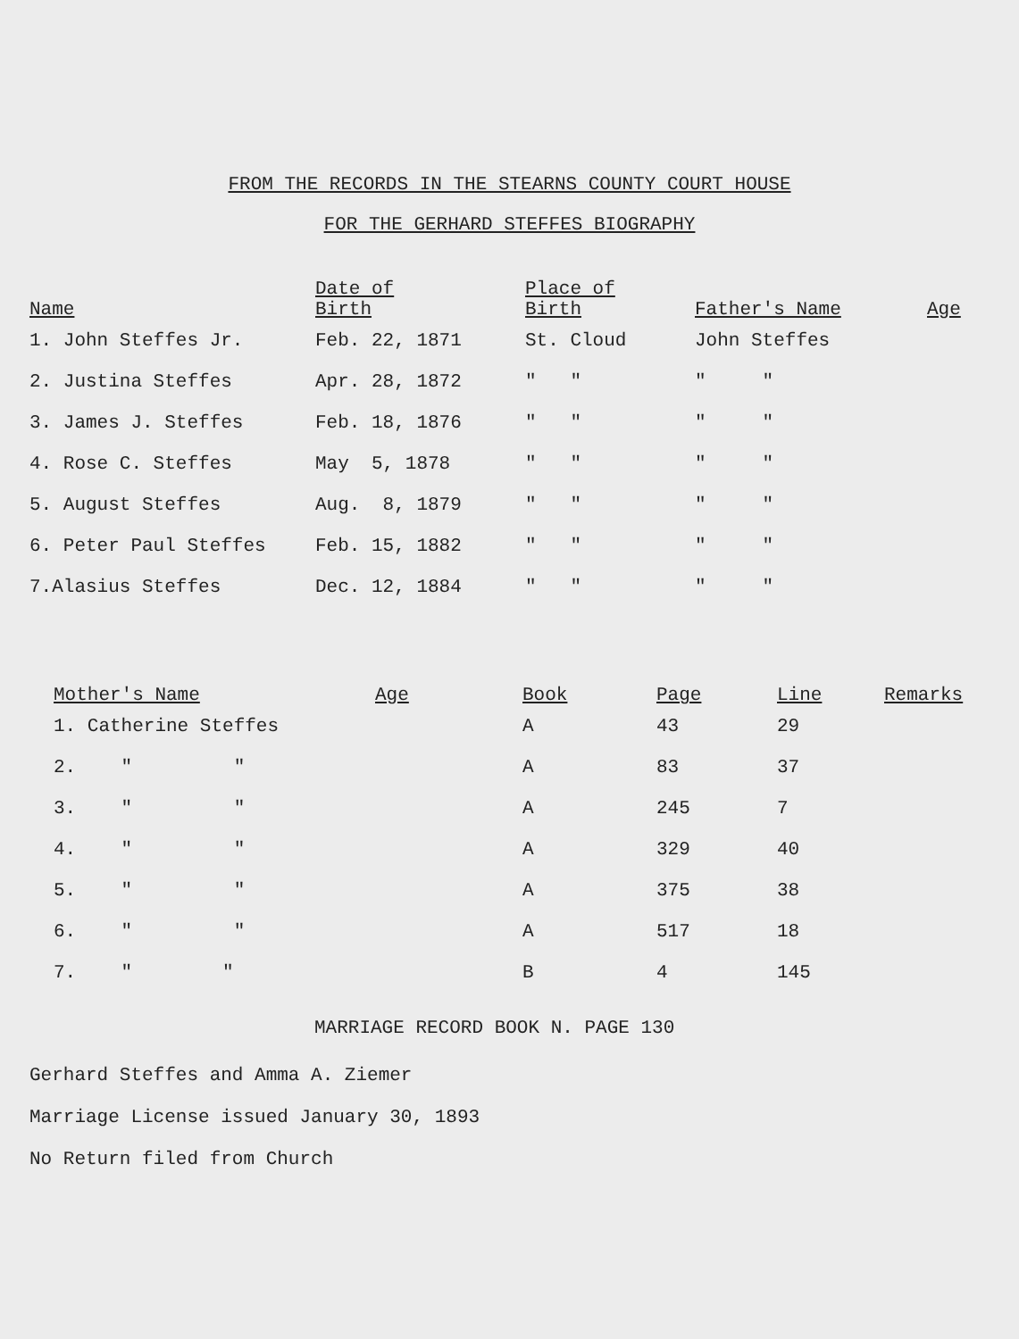FROM THE RECORDS IN THE STEARNS COUNTY COURT HOUSE
FOR THE GERHARD STEFFES BIOGRAPHY
| Name | Date of Birth | Place of Birth | Father's Name | Age |
| --- | --- | --- | --- | --- |
| 1. John Steffes Jr. | Feb. 22, 1871 | St. Cloud | John Steffes | |
| 2. Justina Steffes | Apr. 28, 1872 | " " | " " | |
| 3. James J. Steffes | Feb. 18, 1876 | " " | " " | |
| 4. Rose C. Steffes | May 5, 1878 | " " | " " | |
| 5. August Steffes | Aug. 8, 1879 | " " | " " | |
| 6. Peter Paul Steffes | Feb. 15, 1882 | " " | " " | |
| 7.Alasius Steffes | Dec. 12, 1884 | " " | " " | |
| Mother's Name | Age | Book | Page | Line | Remarks |
| --- | --- | --- | --- | --- | --- |
| 1. Catherine Steffes | | A | 43 | 29 | |
| 2. " " | | A | 83 | 37 | |
| 3. " " | | A | 245 | 7 | |
| 4. " " | | A | 329 | 40 | |
| 5. " " | | A | 375 | 38 | |
| 6. " " | | A | 517 | 18 | |
| 7. " " | | B | 4 | 145 | |
MARRIAGE RECORD BOOK N. PAGE 130
Gerhard Steffes and Amma A. Ziemer
Marriage License issued January 30, 1893
No Return filed from Church